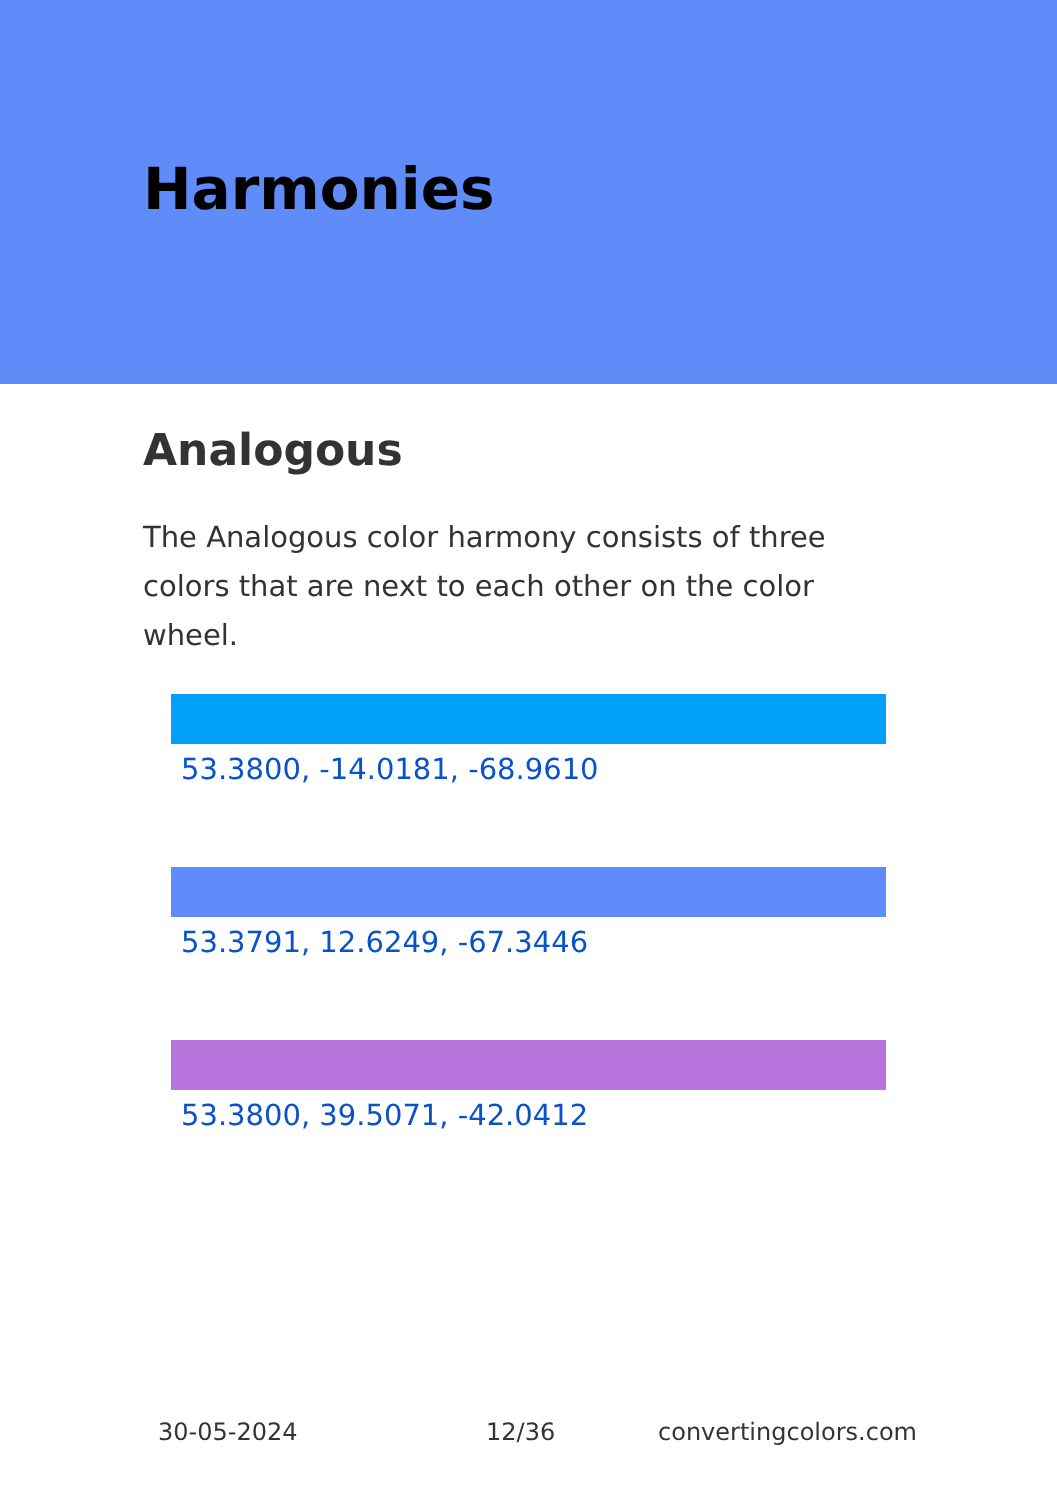Harmonies
Analogous
The Analogous color harmony consists of three colors that are next to each other on the color wheel.
53.3800, -14.0181, -68.9610
53.3791, 12.6249, -67.3446
53.3800, 39.5071, -42.0412
30-05-2024 12/36 convertingcolors.com